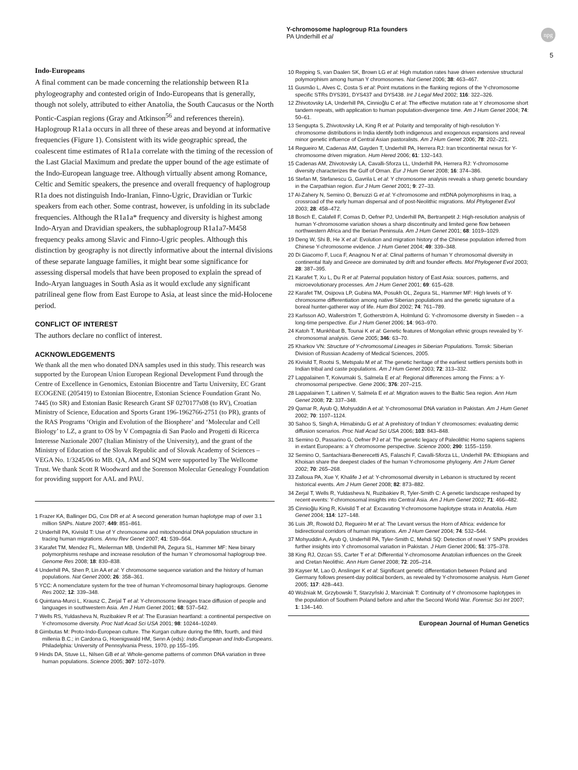Y-chromosome haplogroup R1a founders
PA Underhill et al
npg
5
Indo-Europeans
A final comment can be made concerning the relationship between R1a phylogeography and contested origin of Indo-Europeans that is generally, though not solely, attributed to either Anatolia, the South Caucasus or the North Pontic-Caspian regions (Gray and Atkinson<sup>56</sup> and references therein). Haplogroup R1a1a occurs in all three of these areas and beyond at informative frequencies (Figure 1). Consistent with its wide geographic spread, the coalescent time estimates of R1a1a correlate with the timing of the recession of the Last Glacial Maximum and predate the upper bound of the age estimate of the Indo-European language tree. Although virtually absent among Romance, Celtic and Semitic speakers, the presence and overall frequency of haplogroup R1a does not distinguish Indo-Iranian, Finno-Ugric, Dravidian or Turkic speakers from each other. Some contrast, however, is unfolding in its subclade frequencies. Although the R1a1a* frequency and diversity is highest among Indo-Aryan and Dravidian speakers, the subhaplogroup R1a1a7-M458 frequency peaks among Slavic and Finno-Ugric peoples. Although this distinction by geography is not directly informative about the internal divisions of these separate language families, it might bear some significance for assessing dispersal models that have been proposed to explain the spread of Indo-Aryan languages in South Asia as it would exclude any significant patrilineal gene flow from East Europe to Asia, at least since the mid-Holocene period.
CONFLICT OF INTEREST
The authors declare no conflict of interest.
ACKNOWLEDGEMENTS
We thank all the men who donated DNA samples used in this study. This research was supported by the European Union European Regional Development Fund through the Centre of Excellence in Genomics, Estonian Biocentre and Tartu University, EC Grant ECOGENE (205419) to Estonian Biocentre, Estonian Science Foundation Grant No. 7445 (to SR) and Estonian Basic Research Grant SF 0270177s08 (to RV), Croatian Ministry of Science, Education and Sports Grant 196-1962766-2751 (to PR), grants of the RAS Programs ‘Origin and Evolution of the Biosphere’ and ‘Molecular and Cell Biology’ to LZ, a grant to OS by V Compagnia di San Paolo and Progetti di Ricerca Interesse Nazionale 2007 (Italian Ministry of the University), and the grant of the Ministry of Education of the Slovak Republic and of Slovak Academy of Sciences – VEGA No. 1/3245/06 to MB. QA, AM and SQM were supported by The Wellcome Trust. We thank Scott R Woodward and the Sorenson Molecular Genealogy Foundation for providing support for AAL and PAU.
1 Frazer KA, Ballinger DG, Cox DR et al: A second generation human haplotype map of over 3.1 million SNPs. Nature 2007; 449: 851–861.
2 Underhill PA, Kivisild T: Use of Y chromosome and mitochondrial DNA population structure in tracing human migrations. Annu Rev Genet 2007; 41: 539–564.
3 Karafet TM, Mendez FL, Meilerman MB, Underhill PA, Zegura SL, Hammer MF: New binary polymorphisms reshape and increase resolution of the human Y chromosomal haplogroup tree. Genome Res 2008; 18: 830–838.
4 Underhill PA, Shen P, Lin AA et al: Y chromosome sequence variation and the history of human populations. Nat Genet 2000; 26: 358–361.
5 YCC: A nomenclature system for the tree of human Y-chromosomal binary haplogroups. Genome Res 2002; 12: 339–348.
6 Quintana-Murci L, Krausz C, Zerjal T et al: Y-chromosome lineages trace diffusion of people and languages in southwestern Asia. Am J Hum Genet 2001; 68: 537–542.
7 Wells RS, Yuldasheva N, Ruzibakiev R et al: The Eurasian heartland: a continental perspective on Y-chromosome diversity. Proc Natl Acad Sci USA 2001; 98: 10244–10249.
8 Gimbutas M: Proto-Indo-European culture. The Kurgan culture during the fifth, fourth, and third millenia B.C.; in Cardona G, Hoenigswald HM, Senn A (eds): Indo-European and Indo-Europeans. Philadelphia: University of Pennsylvania Press, 1970, pp 155–195.
9 Hinds DA, Stuve LL, Nilsen GB et al: Whole-genome patterns of common DNA variation in three human populations. Science 2005; 307: 1072–1079.
10 Repping S, van Daalen SK, Brown LG et al: High mutation rates have driven extensive structural polymorphism among human Y chromosomes. Nat Genet 2006; 38: 463–467.
11 Gusmão L, Alves C, Costa S et al: Point mutations in the flanking regions of the Y-chromosome specific STRs DYS391, DYS437 and DYS438. Int J Legal Med 2002; 116: 322–326.
12 Zhivotovsky LA, Underhill PA, Cinnioğlu C et al: The effective mutation rate at Y chromosome short tandem repeats, with application to human population-divergence time. Am J Hum Genet 2004; 74: 50–61.
13 Sengupta S, Zhivotovsky LA, King R et al: Polarity and temporality of high-resolution Y-chromosome distributions in India identify both indigenous and exogenous expansions and reveal minor genetic influence of Central Asian pastoralists. Am J Hum Genet 2006; 78: 202–221.
14 Regueiro M, Cadenas AM, Gayden T, Underhill PA, Herrera RJ: Iran tricontinental nexus for Y-chromosome driven migration. Hum Hered 2006; 61: 132–143.
15 Cadenas AM, Zhivotovsky LA, Cavalli-Sforza LL, Underhill PA, Herrera RJ: Y-chromosome diversity characterizes the Gulf of Oman. Eur J Hum Genet 2008; 16: 374–386.
16 Stefan M, Stefanescu G, Gavrila L et al: Y chromosome analysis reveals a sharp genetic boundary in the Carpathian region. Eur J Hum Genet 2001; 9: 27–33.
17 Al-Zahery N, Semino O, Benuzzi G et al: Y-chromosome and mtDNA polymorphisms in Iraq, a crossroad of the early human dispersal and of post-Neolithic migrations. Mol Phylogenet Evol 2003; 28: 458–472.
18 Bosch E, Calafell F, Comas D, Oefner PJ, Underhill PA, Bertranpetit J: High-resolution analysis of human Y-chromosome variation shows a sharp discontinuity and limited gene flow between northwestern Africa and the Iberian Peninsula. Am J Hum Genet 2001; 68: 1019–1029.
19 Deng W, Shi B, He X et al: Evolution and migration history of the Chinese population inferred from Chinese Y-chromosome evidence. J Hum Genet 2004; 49: 339–348.
20 Di Giacomo F, Luca F, Anagnou N et al: Clinal patterns of human Y chromosomal diversity in continental Italy and Greece are dominated by drift and founder effects. Mol Phylogenet Evol 2003; 28: 387–395.
21 Karafet T, Xu L, Du R et al: Paternal population history of East Asia: sources, patterns, and microevolutionary processes. Am J Hum Genet 2001; 69: 615–628.
22 Karafet TM, Osipova LP, Gubina MA, Posukh OL, Zegura SL, Hammer MF: High levels of Y-chromosome differentiation among native Siberian populations and the genetic signature of a boreal hunter-gatherer way of life. Hum Biol 2002; 74: 761–789.
23 Karlsson AO, Wallerström T, Gotherström A, Holmlund G: Y-chromosome diversity in Sweden – a long-time perspective. Eur J Hum Genet 2006; 14: 963–970.
24 Katoh T, Munkhbat B, Tounai K et al: Genetic features of Mongolian ethnic groups revealed by Y-chromosomal analysis. Gene 2005; 346: 63–70.
25 Kharkov VN: Structure of Y-chromosomal Lineages in Siberian Populations. Tomsk: Siberian Division of Russian Academy of Medical Sciences, 2005.
26 Kivisild T, Rootsi S, Metspalu M et al: The genetic heritage of the earliest settlers persists both in Indian tribal and caste populations. Am J Hum Genet 2003; 72: 313–332.
27 Lappalainen T, Koivumaki S, Salmela E et al: Regional differences among the Finns: a Y-chromosomal perspective. Gene 2006; 376: 207–215.
28 Lappalainen T, Laitinen V, Salmela E et al: Migration waves to the Baltic Sea region. Ann Hum Genet 2008; 72: 337–348.
29 Qamar R, Ayub Q, Mohyuddin A et al: Y-chromosomal DNA variation in Pakistan. Am J Hum Genet 2002; 70: 1107–1124.
30 Sahoo S, Singh A, Himabindu G et al: A prehistory of Indian Y chromosomes: evaluating demic diffusion scenarios. Proc Natl Acad Sci USA 2006; 103: 843–848.
31 Semino O, Passarino G, Oefner PJ et al: The genetic legacy of Paleolithic Homo sapiens sapiens in extant Europeans: a Y chromosome perspective. Science 2000; 290: 1155–1159.
32 Semino O, Santachiara-Benerecetti AS, Falaschi F, Cavalli-Sforza LL, Underhill PA: Ethiopians and Khoisan share the deepest clades of the human Y-chromosome phylogeny. Am J Hum Genet 2002; 70: 265–268.
33 Zalloua PA, Xue Y, Khalife J et al: Y-chromosomal diversity in Lebanon is structured by recent historical events. Am J Hum Genet 2008; 82: 873–882.
34 Zerjal T, Wells R, Yuldasheva N, Ruzibakiev R, Tyler-Smith C: A genetic landscape reshaped by recent events: Y-chromosomal insights into Central Asia. Am J Hum Genet 2002; 71: 466–482.
35 Cinnioğlu King R, Kivisild T et al: Excavating Y-chromosome haplotype strata in Anatolia. Hum Genet 2004; 114: 127–148.
36 Luis JR, Rowold DJ, Regueiro M et al: The Levant versus the Horn of Africa: evidence for bidirectional corridors of human migrations. Am J Hum Genet 2004; 74: 532–544.
37 Mohyuddin A, Ayub Q, Underhill PA, Tyler-Smith C, Mehdi SQ: Detection of novel Y SNPs provides further insights into Y chromosomal variation in Pakistan. J Hum Genet 2006; 51: 375–378.
38 King RJ, Ozcan SS, Carter T et al: Differential Y-chromosome Anatolian influences on the Greek and Cretan Neolithic. Ann Hum Genet 2008; 72: 205–214.
39 Kayser M, Lao O, Anslinger K et al: Significant genetic differentiation between Poland and Germany follows present-day political borders, as revealed by Y-chromosome analysis. Hum Genet 2005; 117: 428–443.
40 Woźniak M, Grzybowski T, Starzyński J, Marciniak T: Continuity of Y chromosome haplotypes in the population of Southern Poland before and after the Second World War. Forensic Sci Int 2007; 1: 134–140.
European Journal of Human Genetics